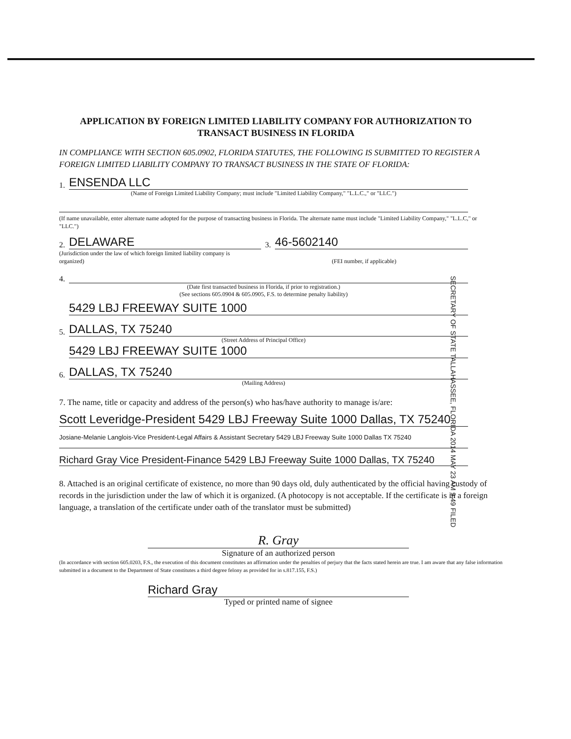APPLICATION BY FOREIGN LIMITED LIABILITY COMPANY FOR AUTHORIZATION TO TRANSACT BUSINESS IN FLORIDA
IN COMPLIANCE WITH SECTION 605.0902, FLORIDA STATUTES, THE FOLLOWING IS SUBMITTED TO REGISTER A FOREIGN LIMITED LIABILITY COMPANY TO TRANSACT BUSINESS IN THE STATE OF FLORIDA:
1.
ENSENDA LLC
(Name of Foreign Limited Liability Company; must include "Limited Liability Company," "L.L.C.," or "LLC.")
(If name unavailable, enter alternate name adopted for the purpose of transacting business in Florida. The alternate name must include "Limited Liability Company," "L.L.C," or "LLC.")
2.
DELAWARE
3.
46-5602140
(Jurisdiction under the law of which foreign limited liability company is organized)
(FEI number, if applicable)
4.
(Date first transacted business in Florida, if prior to registration.)
(See sections 605.0904 & 605.0905, F.S. to determine penalty liability)
5.
5429 LBJ FREEWAY SUITE 1000
DALLAS, TX 75240
(Street Address of Principal Office)
6.
5429 LBJ FREEWAY SUITE 1000
DALLAS, TX 75240
(Mailing Address)
7. The name, title or capacity and address of the person(s) who has/have authority to manage is/are:
Scott Leveridge-President 5429 LBJ Freeway Suite 1000 Dallas, TX 75240
Josiane-Melanie Langlois-Vice President-Legal Affairs & Assistant Secretary 5429 LBJ Freeway Suite 1000 Dallas TX 75240
Richard Gray Vice President-Finance 5429 LBJ Freeway Suite 1000 Dallas, TX 75240
8. Attached is an original certificate of existence, no more than 90 days old, duly authenticated by the official having custody of records in the jurisdiction under the law of which it is organized. (A photocopy is not acceptable. If the certificate is in a foreign language, a translation of the certificate under oath of the translator must be submitted)
R. Gray
Signature of an authorized person
(In accordance with section 605.0203, F.S., the execution of this document constitutes an affirmation under the penalties of perjury that the facts stated herein are true. I am aware that any false information submitted in a document to the Department of State constitutes a third degree felony as provided for in s.817.155, F.S.)
Richard Gray
Typed or printed name of signee
SECRETARY OF STATE TALLAHASSEE, FLORIDA 2014 MAY 23 AM 9:49 FILED